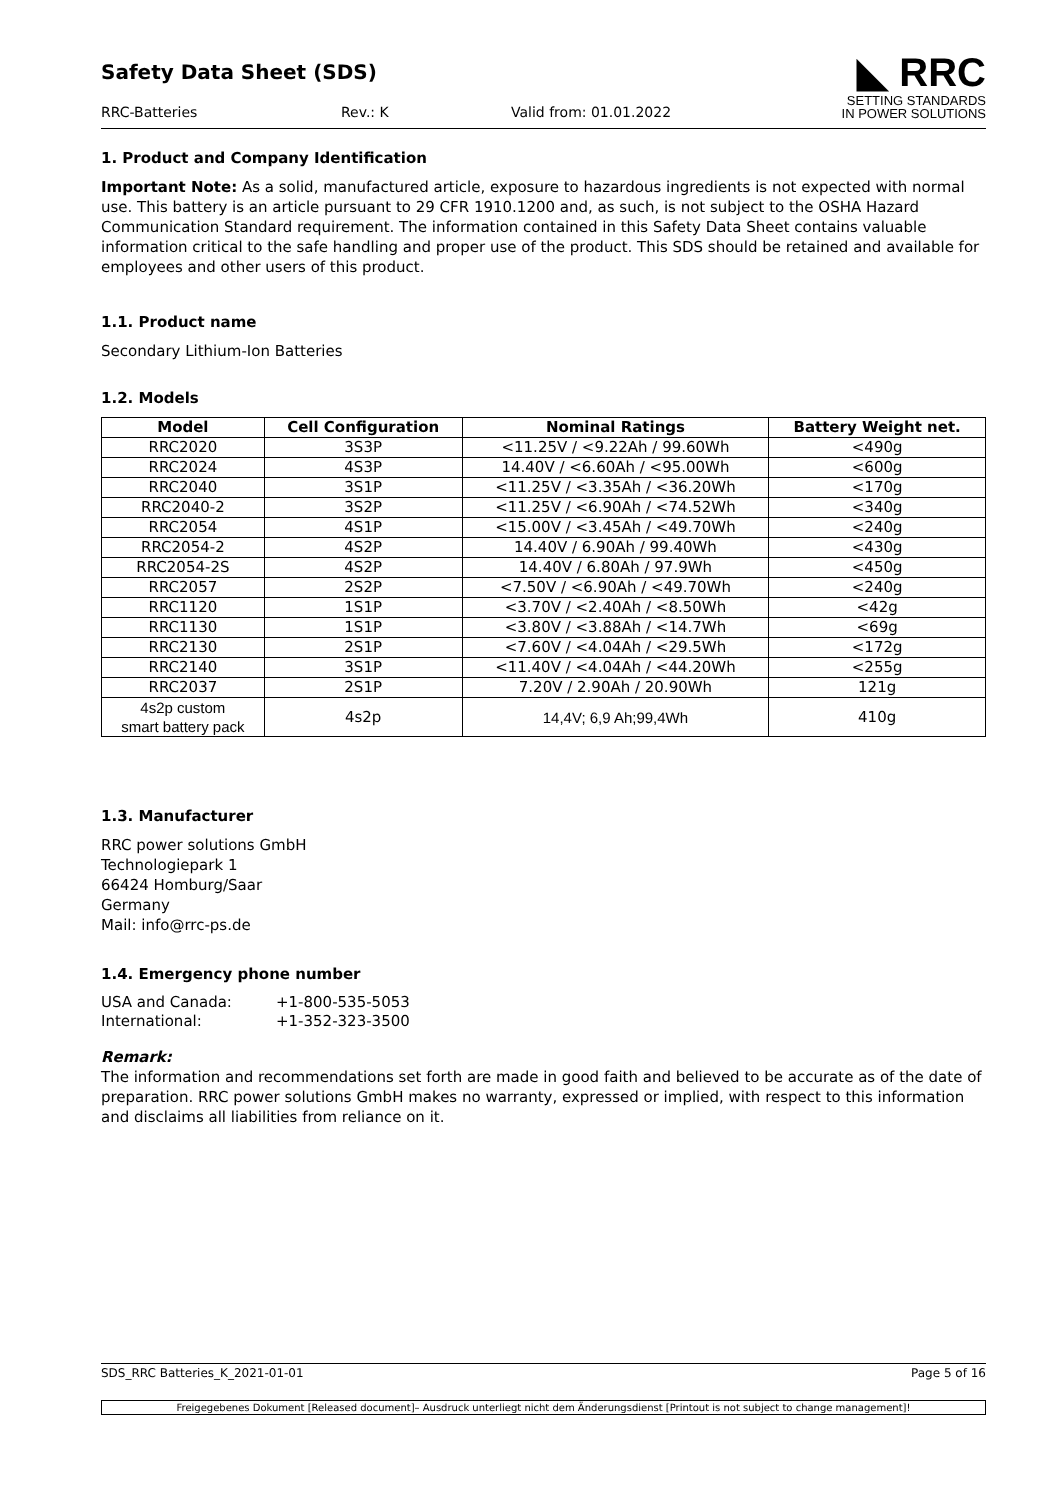Safety Data Sheet (SDS)
RRC-Batteries Rev.: K Valid from: 01.01.2022
◣ RRC
SETTING STANDARDS
IN POWER SOLUTIONS
1. Product and Company Identification
Important Note: As a solid, manufactured article, exposure to hazardous ingredients is not expected with normal use. This battery is an article pursuant to 29 CFR 1910.1200 and, as such, is not subject to the OSHA Hazard Communication Standard requirement. The information contained in this Safety Data Sheet contains valuable information critical to the safe handling and proper use of the product. This SDS should be retained and available for employees and other users of this product.
1.1. Product name
Secondary Lithium-Ion Batteries
1.2. Models
| Model | Cell Configuration | Nominal Ratings | Battery Weight net. |
| --- | --- | --- | --- |
| RRC2020 | 3S3P | <11.25V / <9.22Ah / 99.60Wh | <490g |
| RRC2024 | 4S3P | 14.40V / <6.60Ah / <95.00Wh | <600g |
| RRC2040 | 3S1P | <11.25V / <3.35Ah / <36.20Wh | <170g |
| RRC2040-2 | 3S2P | <11.25V / <6.90Ah / <74.52Wh | <340g |
| RRC2054 | 4S1P | <15.00V / <3.45Ah / <49.70Wh | <240g |
| RRC2054-2 | 4S2P | 14.40V / 6.90Ah / 99.40Wh | <430g |
| RRC2054-2S | 4S2P | 14.40V / 6.80Ah / 97.9Wh | <450g |
| RRC2057 | 2S2P | <7.50V / <6.90Ah / <49.70Wh | <240g |
| RRC1120 | 1S1P | <3.70V / <2.40Ah / <8.50Wh | <42g |
| RRC1130 | 1S1P | <3.80V / <3.88Ah / <14.7Wh | <69g |
| RRC2130 | 2S1P | <7.60V / <4.04Ah / <29.5Wh | <172g |
| RRC2140 | 3S1P | <11.40V / <4.04Ah / <44.20Wh | <255g |
| RRC2037 | 2S1P | 7.20V / 2.90Ah / 20.90Wh | 121g |
| 4s2p custom smart battery pack | 4s2p | 14,4V; 6,9 Ah;99,4Wh | 410g |
1.3. Manufacturer
RRC power solutions GmbH
Technologiepark 1
66424 Homburg/Saar
Germany
Mail: info@rrc-ps.de
1.4. Emergency phone number
| USA and Canada: | +1-800-535-5053 |
| International: | +1-352-323-3500 |
Remark:
The information and recommendations set forth are made in good faith and believed to be accurate as of the date of preparation. RRC power solutions GmbH makes no warranty, expressed or implied, with respect to this information and disclaims all liabilities from reliance on it.
SDS_RRC Batteries_K_2021-01-01 Page 5 of 16
Freigegebenes Dokument [Released document]– Ausdruck unterliegt nicht dem Änderungsdienst [Printout is not subject to change management]!